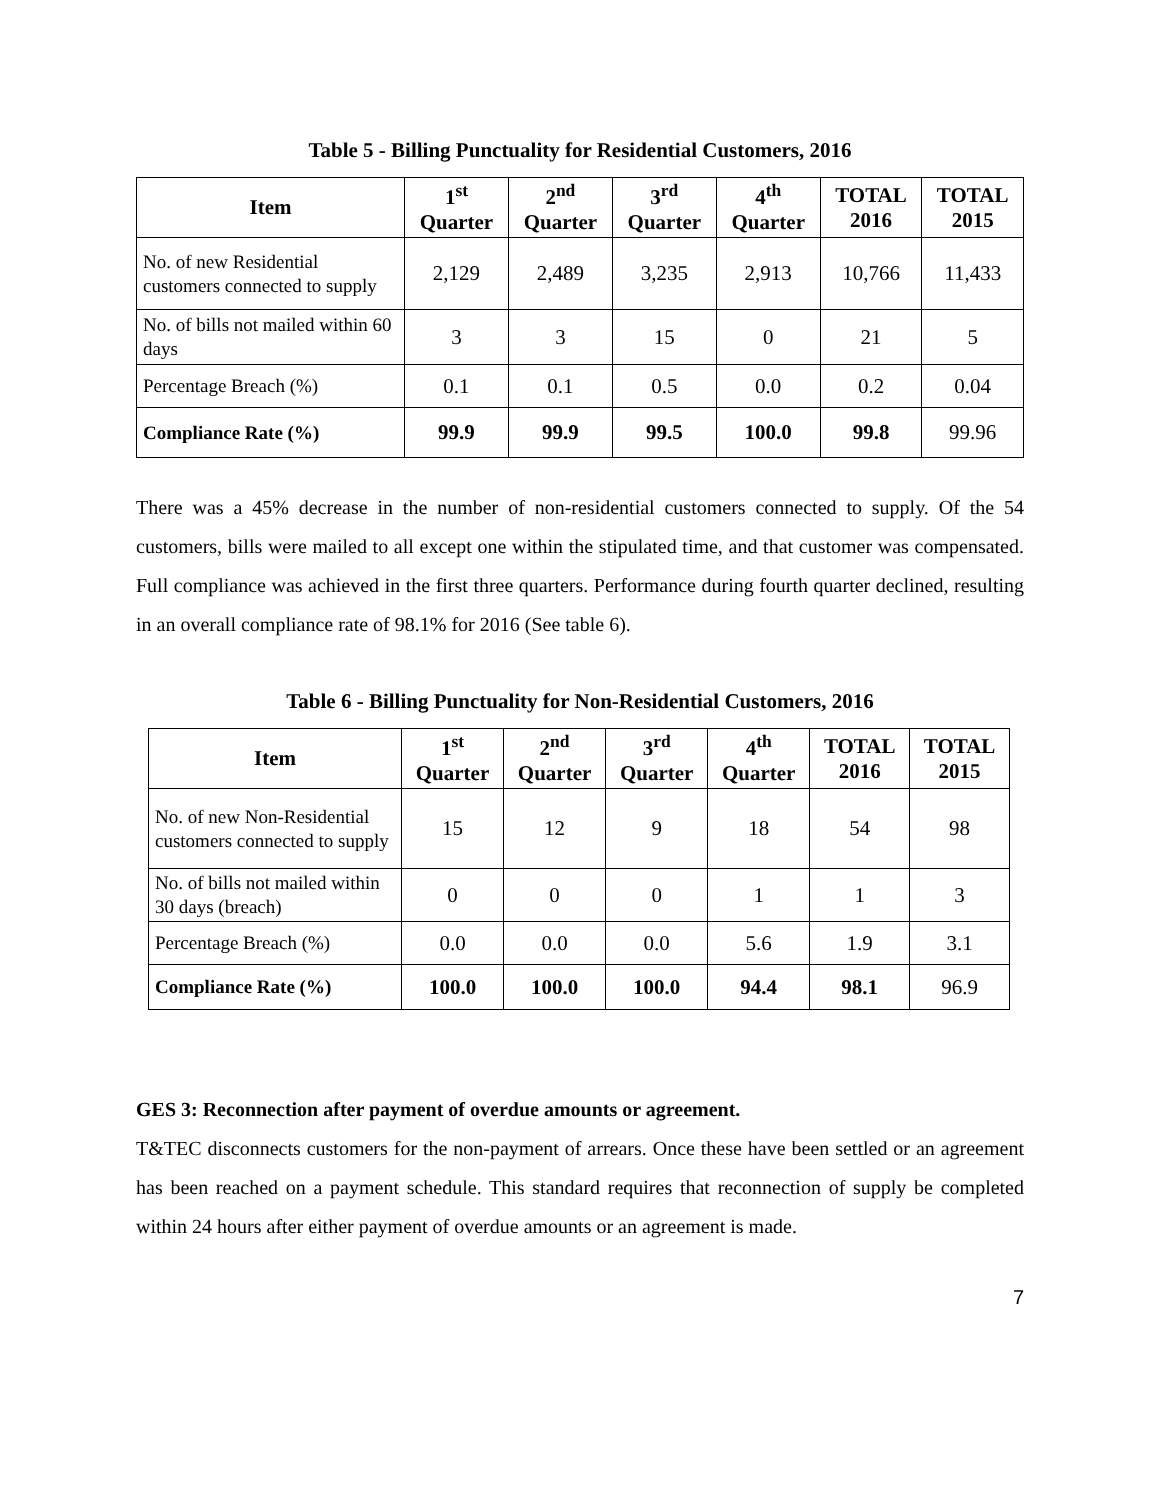Table 5 - Billing Punctuality for Residential Customers, 2016
| Item | 1<sup>st</sup> Quarter | 2<sup>nd</sup> Quarter | 3<sup>rd</sup> Quarter | 4<sup>th</sup> Quarter | TOTAL 2016 | TOTAL 2015 |
| --- | --- | --- | --- | --- | --- | --- |
| No. of new Residential customers connected to supply | 2,129 | 2,489 | 3,235 | 2,913 | 10,766 | 11,433 |
| No. of bills not mailed within 60 days | 3 | 3 | 15 | 0 | 21 | 5 |
| Percentage Breach (%) | 0.1 | 0.1 | 0.5 | 0.0 | 0.2 | 0.04 |
| Compliance Rate (%) | 99.9 | 99.9 | 99.5 | 100.0 | 99.8 | 99.96 |
There was a 45% decrease in the number of non-residential customers connected to supply. Of the 54 customers, bills were mailed to all except one within the stipulated time, and that customer was compensated. Full compliance was achieved in the first three quarters. Performance during fourth quarter declined, resulting in an overall compliance rate of 98.1% for 2016 (See table 6).
Table 6 - Billing Punctuality for Non-Residential Customers, 2016
| Item | 1<sup>st</sup> Quarter | 2<sup>nd</sup> Quarter | 3<sup>rd</sup> Quarter | 4<sup>th</sup> Quarter | TOTAL 2016 | TOTAL 2015 |
| --- | --- | --- | --- | --- | --- | --- |
| No. of new Non-Residential customers connected to supply | 15 | 12 | 9 | 18 | 54 | 98 |
| No. of bills not mailed within 30 days (breach) | 0 | 0 | 0 | 1 | 1 | 3 |
| Percentage Breach (%) | 0.0 | 0.0 | 0.0 | 5.6 | 1.9 | 3.1 |
| Compliance Rate (%) | 100.0 | 100.0 | 100.0 | 94.4 | 98.1 | 96.9 |
GES 3: Reconnection after payment of overdue amounts or agreement.
T&TEC disconnects customers for the non-payment of arrears. Once these have been settled or an agreement has been reached on a payment schedule. This standard requires that reconnection of supply be completed within 24 hours after either payment of overdue amounts or an agreement is made.
7